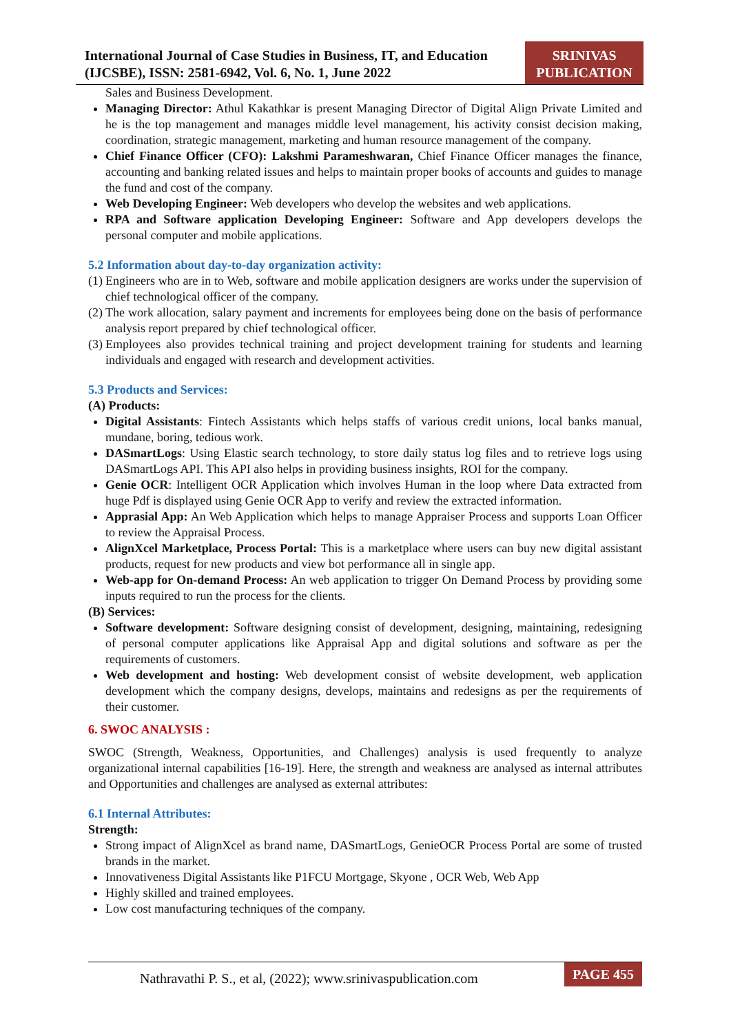International Journal of Case Studies in Business, IT, and Education (IJCSBE), ISSN: 2581-6942, Vol. 6, No. 1, June 2022
SRINIVAS
PUBLICATION
Sales and Business Development.
Managing Director: Athul Kakathkar is present Managing Director of Digital Align Private Limited and he is the top management and manages middle level management, his activity consist decision making, coordination, strategic management, marketing and human resource management of the company.
Chief Finance Officer (CFO): Lakshmi Parameshwaran, Chief Finance Officer manages the finance, accounting and banking related issues and helps to maintain proper books of accounts and guides to manage the fund and cost of the company.
Web Developing Engineer: Web developers who develop the websites and web applications.
RPA and Software application Developing Engineer: Software and App developers develops the personal computer and mobile applications.
5.2 Information about day-to-day organization activity:
(1)
Engineers who are in to Web, software and mobile application designers are works under the supervision of chief technological officer of the company.
(2)
The work allocation, salary payment and increments for employees being done on the basis of performance analysis report prepared by chief technological officer.
(3)
Employees also provides technical training and project development training for students and learning individuals and engaged with research and development activities.
5.3 Products and Services:
(A) Products:
Digital Assistants: Fintech Assistants which helps staffs of various credit unions, local banks manual, mundane, boring, tedious work.
DASmartLogs: Using Elastic search technology, to store daily status log files and to retrieve logs using DASmartLogs API. This API also helps in providing business insights, ROI for the company.
Genie OCR: Intelligent OCR Application which involves Human in the loop where Data extracted from huge Pdf is displayed using Genie OCR App to verify and review the extracted information.
Apprasial App: An Web Application which helps to manage Appraiser Process and supports Loan Officer to review the Appraisal Process.
AlignXcel Marketplace, Process Portal: This is a marketplace where users can buy new digital assistant products, request for new products and view bot performance all in single app.
Web-app for On-demand Process: An web application to trigger On Demand Process by providing some inputs required to run the process for the clients.
(B) Services:
Software development: Software designing consist of development, designing, maintaining, redesigning of personal computer applications like Appraisal App and digital solutions and software as per the requirements of customers.
Web development and hosting: Web development consist of website development, web application development which the company designs, develops, maintains and redesigns as per the requirements of their customer.
6. SWOC ANALYSIS :
SWOC (Strength, Weakness, Opportunities, and Challenges) analysis is used frequently to analyze organizational internal capabilities [16-19]. Here, the strength and weakness are analysed as internal attributes and Opportunities and challenges are analysed as external attributes:
6.1 Internal Attributes:
Strength:
Strong impact of AlignXcel as brand name, DASmartLogs, GenieOCR Process Portal are some of trusted brands in the market.
Innovativeness Digital Assistants like P1FCU Mortgage, Skyone , OCR Web, Web App
Highly skilled and trained employees.
Low cost manufacturing techniques of the company.
Nathravathi P. S., et al, (2022); www.srinivaspublication.com
PAGE 455